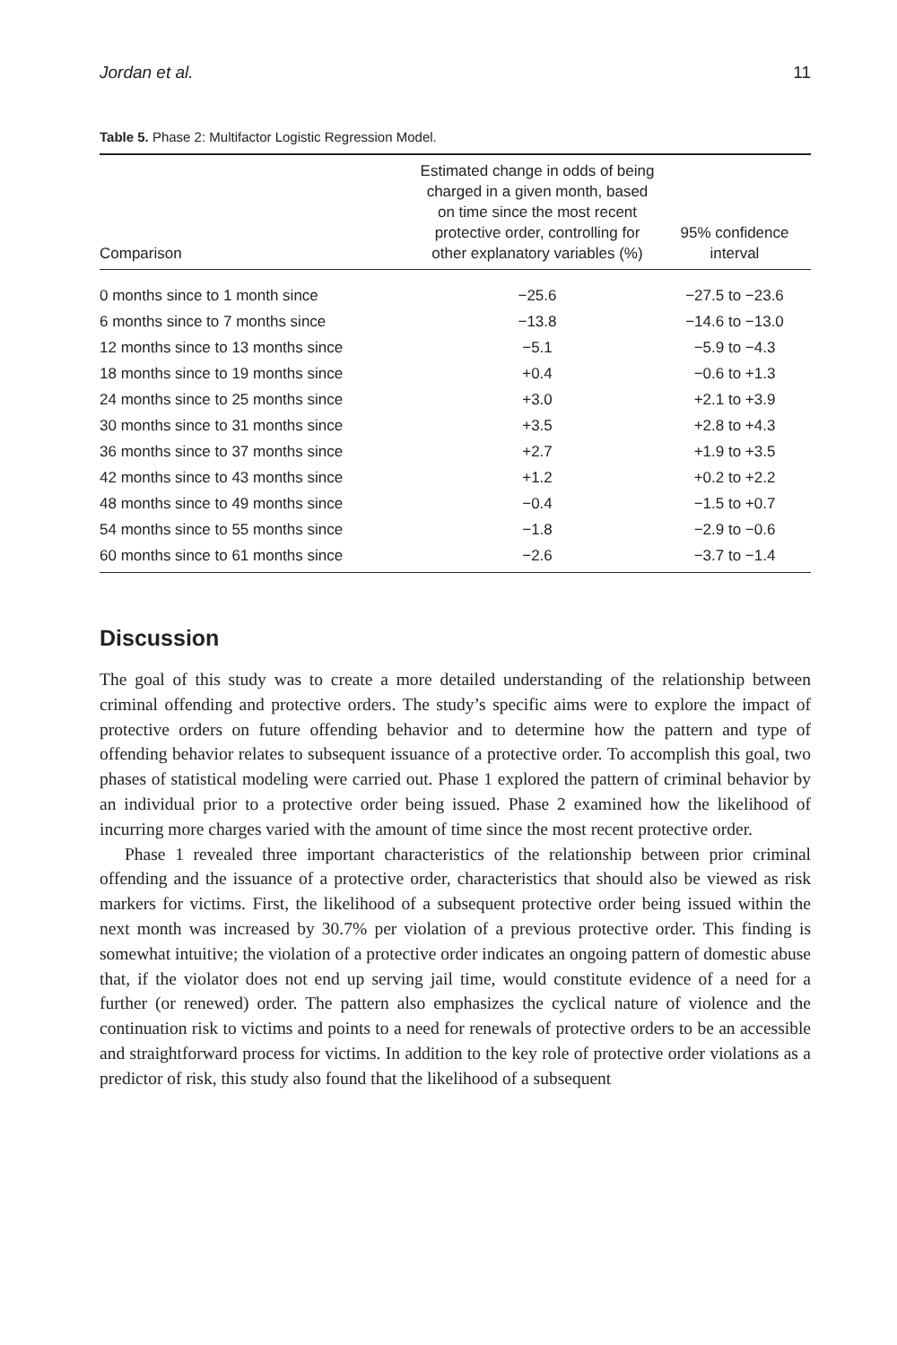Jordan et al. 11
Table 5. Phase 2: Multifactor Logistic Regression Model.
| Comparison | Estimated change in odds of being charged in a given month, based on time since the most recent protective order, controlling for other explanatory variables (%) | 95% confidence interval |
| --- | --- | --- |
| 0 months since to 1 month since | −25.6 | −27.5 to −23.6 |
| 6 months since to 7 months since | −13.8 | −14.6 to −13.0 |
| 12 months since to 13 months since | −5.1 | −5.9 to −4.3 |
| 18 months since to 19 months since | +0.4 | −0.6 to +1.3 |
| 24 months since to 25 months since | +3.0 | +2.1 to +3.9 |
| 30 months since to 31 months since | +3.5 | +2.8 to +4.3 |
| 36 months since to 37 months since | +2.7 | +1.9 to +3.5 |
| 42 months since to 43 months since | +1.2 | +0.2 to +2.2 |
| 48 months since to 49 months since | −0.4 | −1.5 to +0.7 |
| 54 months since to 55 months since | −1.8 | −2.9 to −0.6 |
| 60 months since to 61 months since | −2.6 | −3.7 to −1.4 |
Discussion
The goal of this study was to create a more detailed understanding of the relationship between criminal offending and protective orders. The study’s specific aims were to explore the impact of protective orders on future offending behavior and to determine how the pattern and type of offending behavior relates to subsequent issuance of a protective order. To accomplish this goal, two phases of statistical modeling were carried out. Phase 1 explored the pattern of criminal behavior by an individual prior to a protective order being issued. Phase 2 examined how the likelihood of incurring more charges varied with the amount of time since the most recent protective order.
Phase 1 revealed three important characteristics of the relationship between prior criminal offending and the issuance of a protective order, characteristics that should also be viewed as risk markers for victims. First, the likelihood of a subsequent protective order being issued within the next month was increased by 30.7% per violation of a previous protective order. This finding is somewhat intuitive; the violation of a protective order indicates an ongoing pattern of domestic abuse that, if the violator does not end up serving jail time, would constitute evidence of a need for a further (or renewed) order. The pattern also emphasizes the cyclical nature of violence and the continuation risk to victims and points to a need for renewals of protective orders to be an accessible and straightforward process for victims. In addition to the key role of protective order violations as a predictor of risk, this study also found that the likelihood of a subsequent